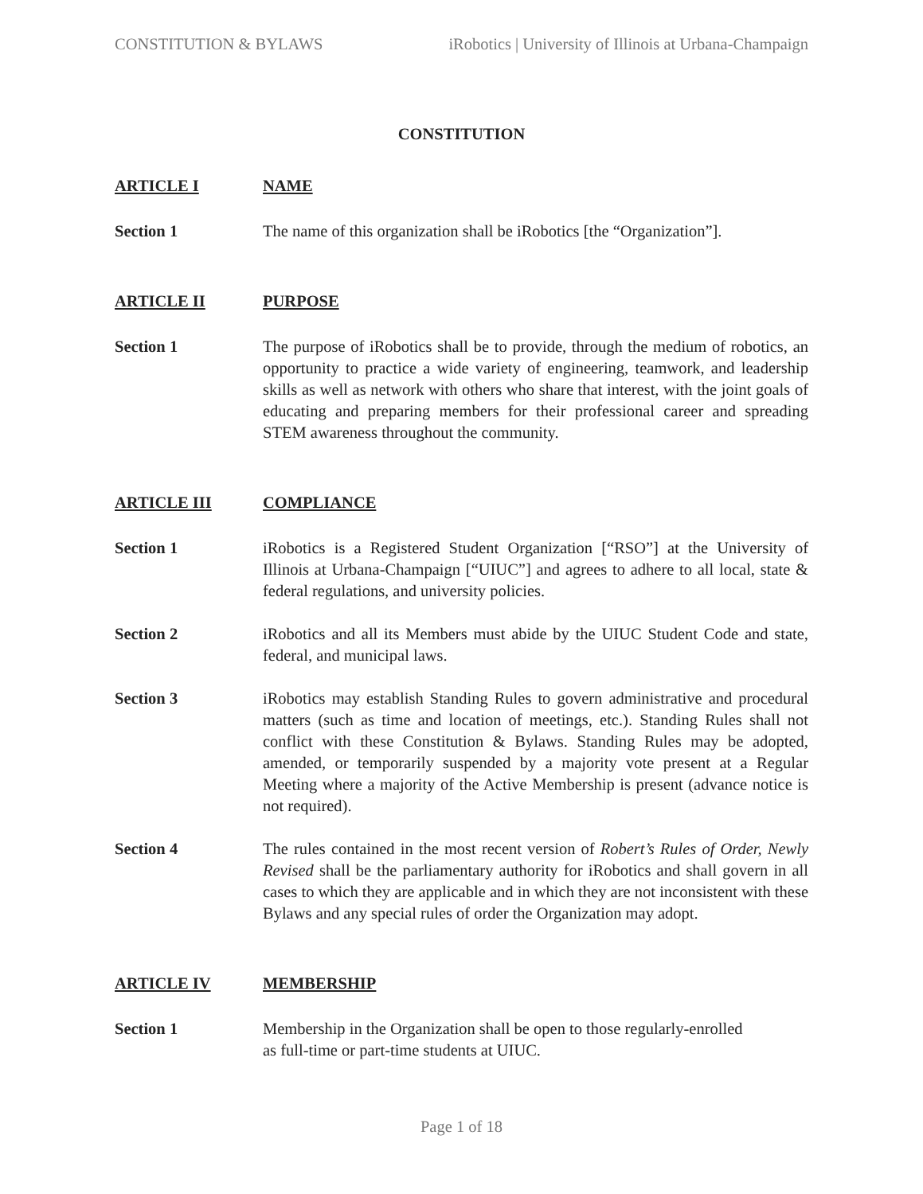CONSTITUTION & BYLAWS iRobotics | University of Illinois at Urbana-Champaign
CONSTITUTION
ARTICLE I NAME
Section 1 The name of this organization shall be iRobotics [the “Organization”].
ARTICLE II PURPOSE
Section 1 The purpose of iRobotics shall be to provide, through the medium of robotics, an opportunity to practice a wide variety of engineering, teamwork, and leadership skills as well as network with others who share that interest, with the joint goals of educating and preparing members for their professional career and spreading STEM awareness throughout the community.
ARTICLE III COMPLIANCE
Section 1 iRobotics is a Registered Student Organization [“RSO”] at the University of Illinois at Urbana-Champaign [“UIUC”] and agrees to adhere to all local, state & federal regulations, and university policies.
Section 2 iRobotics and all its Members must abide by the UIUC Student Code and state, federal, and municipal laws.
Section 3 iRobotics may establish Standing Rules to govern administrative and procedural matters (such as time and location of meetings, etc.). Standing Rules shall not conflict with these Constitution & Bylaws. Standing Rules may be adopted, amended, or temporarily suspended by a majority vote present at a Regular Meeting where a majority of the Active Membership is present (advance notice is not required).
Section 4 The rules contained in the most recent version of Robert’s Rules of Order, Newly Revised shall be the parliamentary authority for iRobotics and shall govern in all cases to which they are applicable and in which they are not inconsistent with these Bylaws and any special rules of order the Organization may adopt.
ARTICLE IV MEMBERSHIP
Section 1 Membership in the Organization shall be open to those regularly-enrolled
as full-time or part-time students at UIUC.
Page 1 of 18